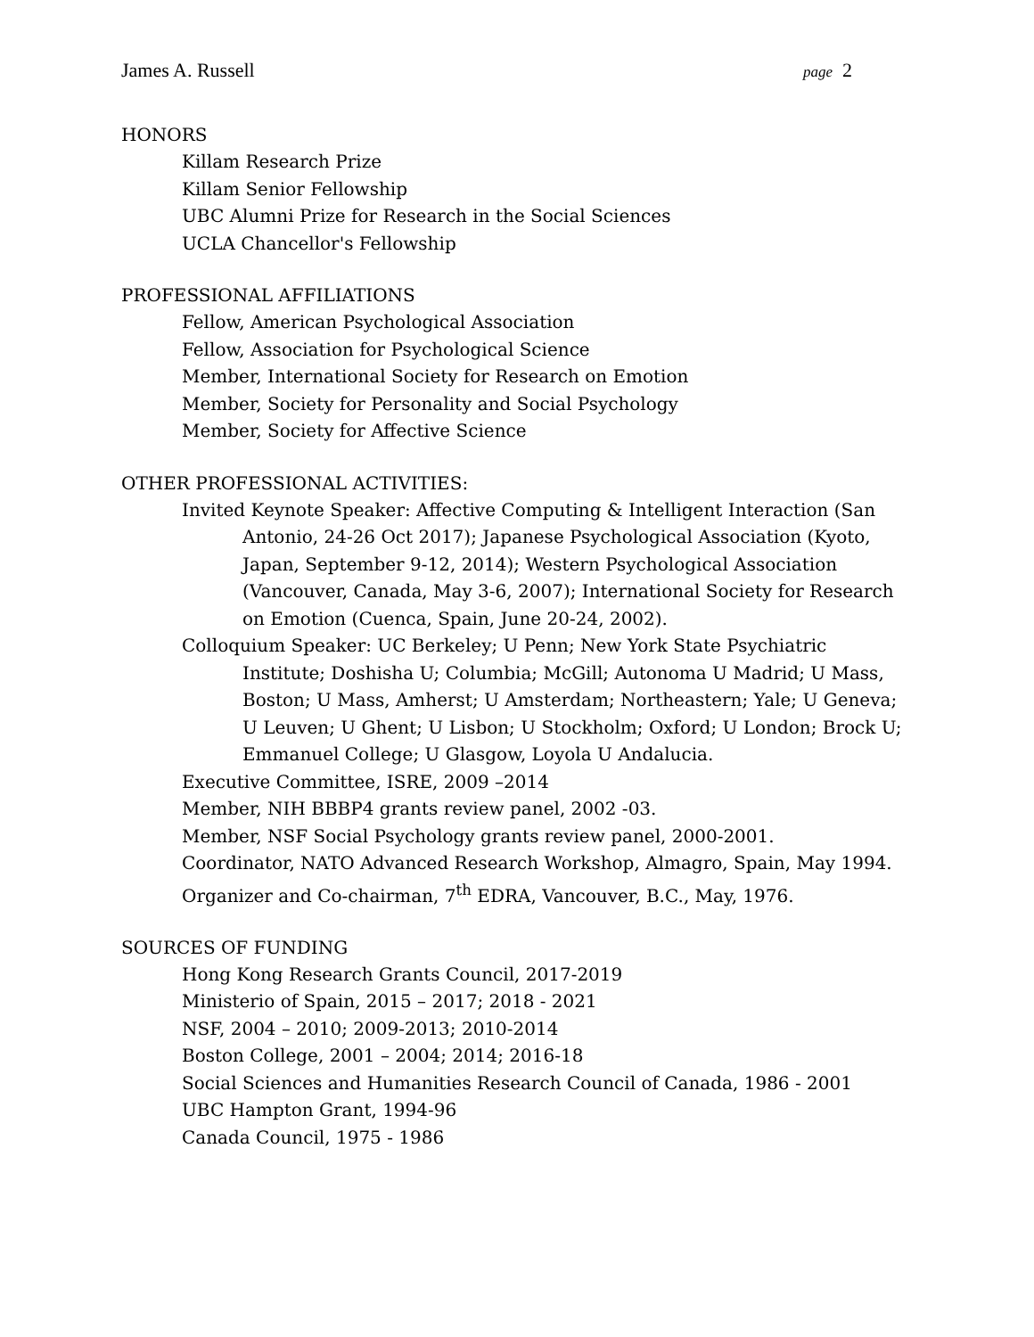James A. Russell page 2
HONORS
Killam Research Prize
Killam Senior Fellowship
UBC Alumni Prize for Research in the Social Sciences
UCLA Chancellor's Fellowship
PROFESSIONAL AFFILIATIONS
Fellow, American Psychological Association
Fellow, Association for Psychological Science
Member, International Society for Research on Emotion
Member, Society for Personality and Social Psychology
Member, Society for Affective Science
OTHER PROFESSIONAL ACTIVITIES:
Invited Keynote Speaker: Affective Computing & Intelligent Interaction (San Antonio, 24-26 Oct 2017); Japanese Psychological Association (Kyoto, Japan, September 9-12, 2014); Western Psychological Association (Vancouver, Canada, May 3-6, 2007); International Society for Research on Emotion (Cuenca, Spain, June 20-24, 2002).
Colloquium Speaker: UC Berkeley; U Penn; New York State Psychiatric Institute; Doshisha U; Columbia; McGill; Autonoma U Madrid; U Mass, Boston; U Mass, Amherst; U Amsterdam; Northeastern; Yale; U Geneva; U Leuven; U Ghent; U Lisbon; U Stockholm; Oxford; U London; Brock U; Emmanuel College; U Glasgow, Loyola U Andalucia.
Executive Committee, ISRE, 2009 –2014
Member, NIH BBBP4 grants review panel, 2002 -03.
Member, NSF Social Psychology grants review panel, 2000-2001.
Coordinator, NATO Advanced Research Workshop, Almagro, Spain, May 1994.
Organizer and Co-chairman, 7<sup>th</sup> EDRA, Vancouver, B.C., May, 1976.
SOURCES OF FUNDING
Hong Kong Research Grants Council, 2017-2019
Ministerio of Spain, 2015 – 2017; 2018 - 2021
NSF, 2004 – 2010; 2009-2013; 2010-2014
Boston College, 2001 – 2004; 2014; 2016-18
Social Sciences and Humanities Research Council of Canada, 1986 - 2001
UBC Hampton Grant, 1994-96
Canada Council, 1975 - 1986